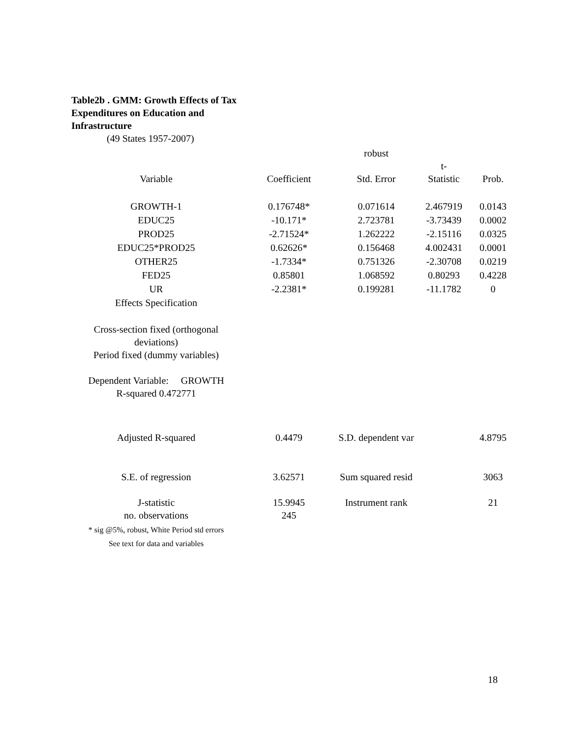Table2b . GMM: Growth Effects of Tax Expenditures on Education and Infrastructure
| (49 States 1957-2007) | | | | |
| | | robust | | |
| Variable | Coefficient | Std. Error | t- Statistic | Prob. |
| GROWTH-1 | 0.176748* | 0.071614 | 2.467919 | 0.0143 |
| EDUC25 | -10.171* | 2.723781 | -3.73439 | 0.0002 |
| PROD25 | -2.71524* | 1.262222 | -2.15116 | 0.0325 |
| EDUC25*PROD25 | 0.62626* | 0.156468 | 4.002431 | 0.0001 |
| OTHER25 | -1.7334* | 0.751326 | -2.30708 | 0.0219 |
| FED25 | 0.85801 | 1.068592 | 0.80293 | 0.4228 |
| UR | -2.2381* | 0.199281 | -11.1782 | 0 |
| Effects Specification | | | | |
| Cross-section fixed (orthogonal deviations) | | | | |
| Period fixed (dummy variables) | | | | |
| Dependent Variable: GROWTH | | | | |
| R-squared 0.472771 | | | | |
| Adjusted R-squared | 0.4479 | S.D. dependent var | | 4.8795 |
| S.E. of regression | 3.62571 | Sum squared resid | | 3063 |
| J-statistic | 15.9945 | Instrument rank | | 21 |
| no. observations | 245 | | | |
| * sig @5%, robust, White Period std errors | | | | |
| See text for data and variables | | | | |
18